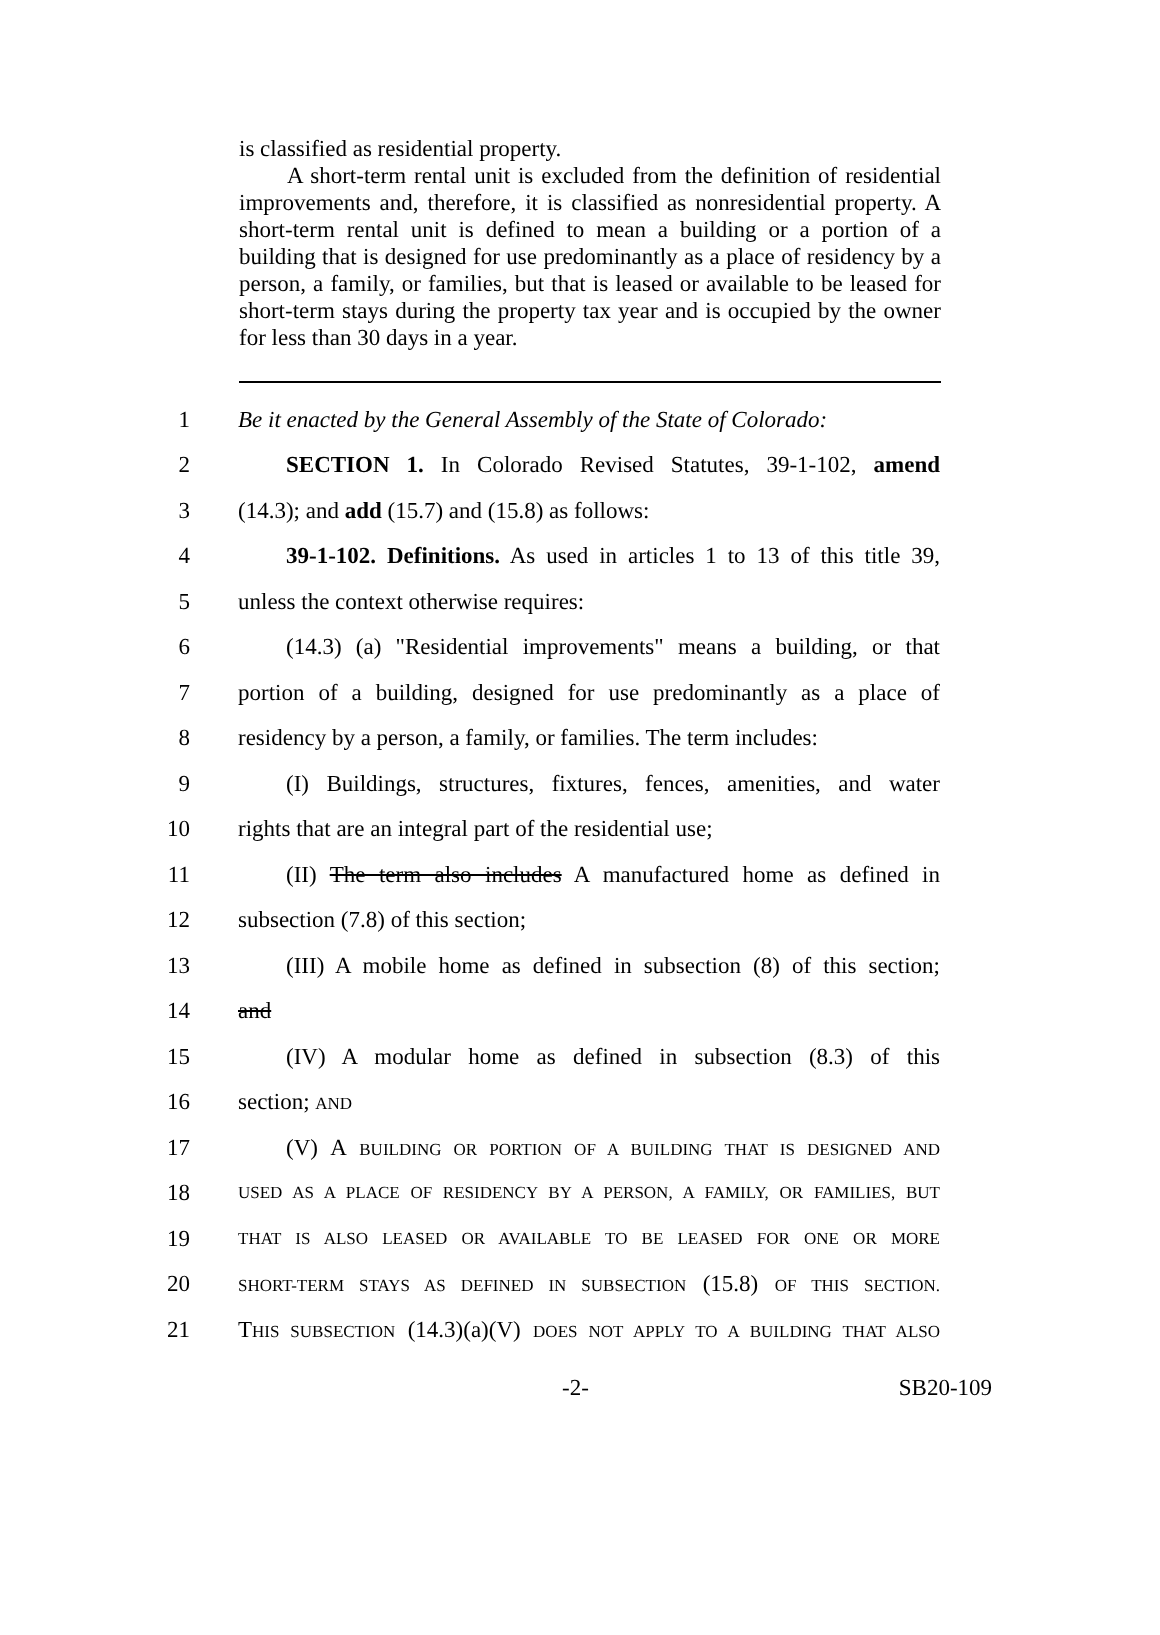is classified as residential property.
A short-term rental unit is excluded from the definition of residential improvements and, therefore, it is classified as nonresidential property. A short-term rental unit is defined to mean a building or a portion of a building that is designed for use predominantly as a place of residency by a person, a family, or families, but that is leased or available to be leased for short-term stays during the property tax year and is occupied by the owner for less than 30 days in a year.
1 Be it enacted by the General Assembly of the State of Colorado:
2 SECTION 1. In Colorado Revised Statutes, 39-1-102, amend
3 (14.3); and add (15.7) and (15.8) as follows:
4 39-1-102. Definitions. As used in articles 1 to 13 of this title 39,
5 unless the context otherwise requires:
6 (14.3) (a) "Residential improvements" means a building, or that
7 portion of a building, designed for use predominantly as a place of
8 residency by a person, a family, or families. The term includes:
9 (I) Buildings, structures, fixtures, fences, amenities, and water
10 rights that are an integral part of the residential use;
11 (II) The term also includes A manufactured home as defined in
12 subsection (7.8) of this section;
13 (III) A mobile home as defined in subsection (8) of this section;
14 and
15 (IV) A modular home as defined in subsection (8.3) of this
16 section; AND
17 (V) A BUILDING OR PORTION OF A BUILDING THAT IS DESIGNED AND
18 USED AS A PLACE OF RESIDENCY BY A PERSON, A FAMILY, OR FAMILIES, BUT
19 THAT IS ALSO LEASED OR AVAILABLE TO BE LEASED FOR ONE OR MORE
20 SHORT-TERM STAYS AS DEFINED IN SUBSECTION (15.8) OF THIS SECTION.
21 THIS SUBSECTION (14.3)(a)(V) DOES NOT APPLY TO A BUILDING THAT ALSO
-2- SB20-109